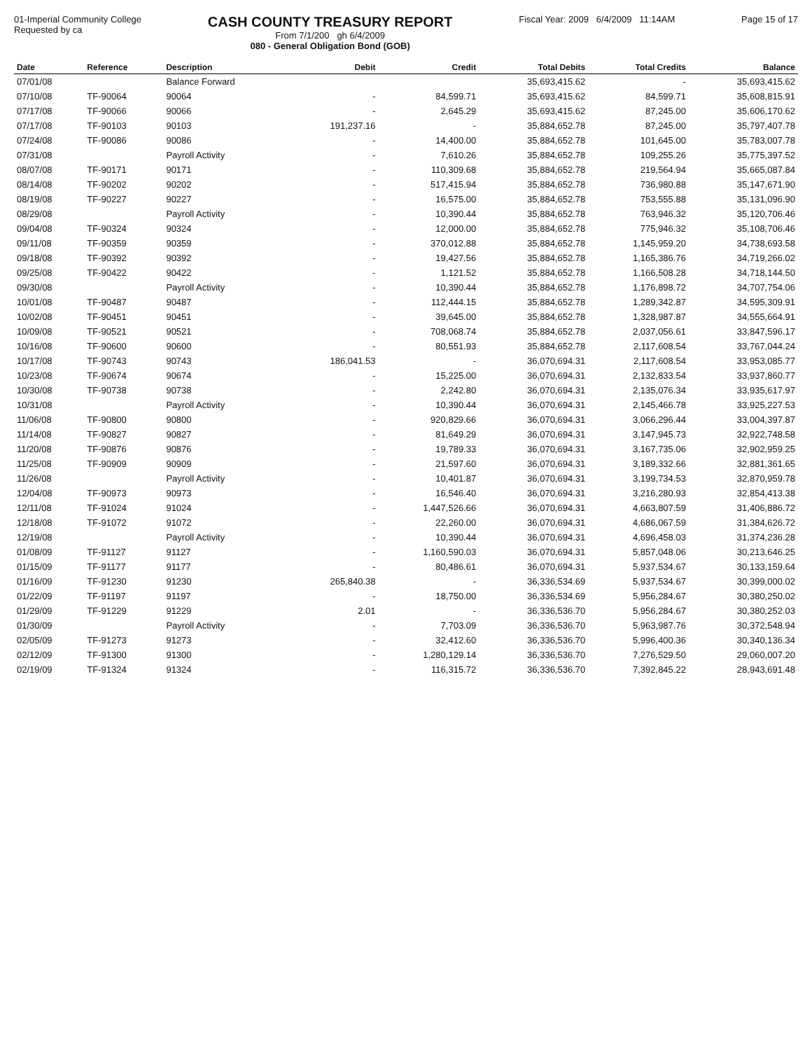01-Imperial Community College
Requested by ca
CASH COUNTY TREASURY REPORT
From 7/1/200 gh 6/4/2009
080 - General Obligation Bond (GOB)
Fiscal Year: 2009 6/4/2009 11:14AM
Page 15 of 17
| Date | Reference | Description | Debit | Credit | Total Debits | Total Credits | Balance |
| --- | --- | --- | --- | --- | --- | --- | --- |
| 07/01/08 | | Balance Forward | | | 35,693,415.62 | - | 35,693,415.62 |
| 07/10/08 | TF-90064 | 90064 | - | 84,599.71 | 35,693,415.62 | 84,599.71 | 35,608,815.91 |
| 07/17/08 | TF-90066 | 90066 | - | 2,645.29 | 35,693,415.62 | 87,245.00 | 35,606,170.62 |
| 07/17/08 | TF-90103 | 90103 | 191,237.16 | - | 35,884,652.78 | 87,245.00 | 35,797,407.78 |
| 07/24/08 | TF-90086 | 90086 | - | 14,400.00 | 35,884,652.78 | 101,645.00 | 35,783,007.78 |
| 07/31/08 | | Payroll Activity | - | 7,610.26 | 35,884,652.78 | 109,255.26 | 35,775,397.52 |
| 08/07/08 | TF-90171 | 90171 | - | 110,309.68 | 35,884,652.78 | 219,564.94 | 35,665,087.84 |
| 08/14/08 | TF-90202 | 90202 | - | 517,415.94 | 35,884,652.78 | 736,980.88 | 35,147,671.90 |
| 08/19/08 | TF-90227 | 90227 | - | 16,575.00 | 35,884,652.78 | 753,555.88 | 35,131,096.90 |
| 08/29/08 | | Payroll Activity | - | 10,390.44 | 35,884,652.78 | 763,946.32 | 35,120,706.46 |
| 09/04/08 | TF-90324 | 90324 | - | 12,000.00 | 35,884,652.78 | 775,946.32 | 35,108,706.46 |
| 09/11/08 | TF-90359 | 90359 | - | 370,012.88 | 35,884,652.78 | 1,145,959.20 | 34,738,693.58 |
| 09/18/08 | TF-90392 | 90392 | - | 19,427.56 | 35,884,652.78 | 1,165,386.76 | 34,719,266.02 |
| 09/25/08 | TF-90422 | 90422 | - | 1,121.52 | 35,884,652.78 | 1,166,508.28 | 34,718,144.50 |
| 09/30/08 | | Payroll Activity | - | 10,390.44 | 35,884,652.78 | 1,176,898.72 | 34,707,754.06 |
| 10/01/08 | TF-90487 | 90487 | - | 112,444.15 | 35,884,652.78 | 1,289,342.87 | 34,595,309.91 |
| 10/02/08 | TF-90451 | 90451 | - | 39,645.00 | 35,884,652.78 | 1,328,987.87 | 34,555,664.91 |
| 10/09/08 | TF-90521 | 90521 | - | 708,068.74 | 35,884,652.78 | 2,037,056.61 | 33,847,596.17 |
| 10/16/08 | TF-90600 | 90600 | - | 80,551.93 | 35,884,652.78 | 2,117,608.54 | 33,767,044.24 |
| 10/17/08 | TF-90743 | 90743 | 186,041.53 | - | 36,070,694.31 | 2,117,608.54 | 33,953,085.77 |
| 10/23/08 | TF-90674 | 90674 | - | 15,225.00 | 36,070,694.31 | 2,132,833.54 | 33,937,860.77 |
| 10/30/08 | TF-90738 | 90738 | - | 2,242.80 | 36,070,694.31 | 2,135,076.34 | 33,935,617.97 |
| 10/31/08 | | Payroll Activity | - | 10,390.44 | 36,070,694.31 | 2,145,466.78 | 33,925,227.53 |
| 11/06/08 | TF-90800 | 90800 | - | 920,829.66 | 36,070,694.31 | 3,066,296.44 | 33,004,397.87 |
| 11/14/08 | TF-90827 | 90827 | - | 81,649.29 | 36,070,694.31 | 3,147,945.73 | 32,922,748.58 |
| 11/20/08 | TF-90876 | 90876 | - | 19,789.33 | 36,070,694.31 | 3,167,735.06 | 32,902,959.25 |
| 11/25/08 | TF-90909 | 90909 | - | 21,597.60 | 36,070,694.31 | 3,189,332.66 | 32,881,361.65 |
| 11/26/08 | | Payroll Activity | - | 10,401.87 | 36,070,694.31 | 3,199,734.53 | 32,870,959.78 |
| 12/04/08 | TF-90973 | 90973 | - | 16,546.40 | 36,070,694.31 | 3,216,280.93 | 32,854,413.38 |
| 12/11/08 | TF-91024 | 91024 | - | 1,447,526.66 | 36,070,694.31 | 4,663,807.59 | 31,406,886.72 |
| 12/18/08 | TF-91072 | 91072 | - | 22,260.00 | 36,070,694.31 | 4,686,067.59 | 31,384,626.72 |
| 12/19/08 | | Payroll Activity | - | 10,390.44 | 36,070,694.31 | 4,696,458.03 | 31,374,236.28 |
| 01/08/09 | TF-91127 | 91127 | - | 1,160,590.03 | 36,070,694.31 | 5,857,048.06 | 30,213,646.25 |
| 01/15/09 | TF-91177 | 91177 | - | 80,486.61 | 36,070,694.31 | 5,937,534.67 | 30,133,159.64 |
| 01/16/09 | TF-91230 | 91230 | 265,840.38 | - | 36,336,534.69 | 5,937,534.67 | 30,399,000.02 |
| 01/22/09 | TF-91197 | 91197 | - | 18,750.00 | 36,336,534.69 | 5,956,284.67 | 30,380,250.02 |
| 01/29/09 | TF-91229 | 91229 | 2.01 | - | 36,336,536.70 | 5,956,284.67 | 30,380,252.03 |
| 01/30/09 | | Payroll Activity | - | 7,703.09 | 36,336,536.70 | 5,963,987.76 | 30,372,548.94 |
| 02/05/09 | TF-91273 | 91273 | - | 32,412.60 | 36,336,536.70 | 5,996,400.36 | 30,340,136.34 |
| 02/12/09 | TF-91300 | 91300 | - | 1,280,129.14 | 36,336,536.70 | 7,276,529.50 | 29,060,007.20 |
| 02/19/09 | TF-91324 | 91324 | - | 116,315.72 | 36,336,536.70 | 7,392,845.22 | 28,943,691.48 |